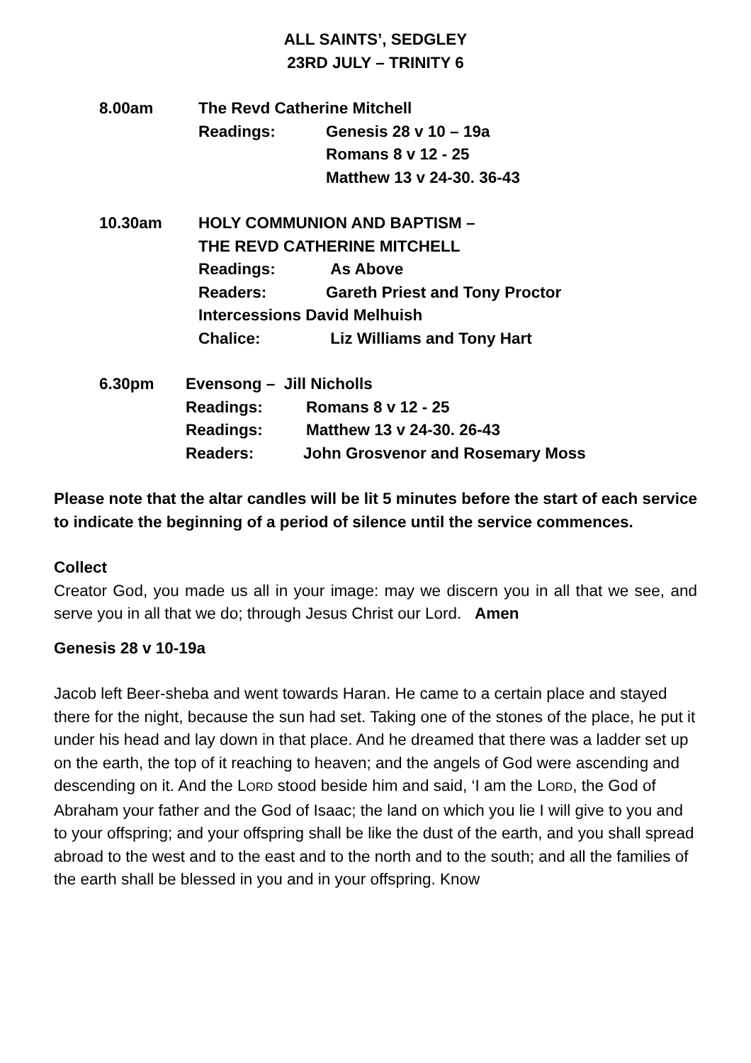ALL SAINTS’, SEDGLEY
23RD JULY – TRINITY 6
8.00am The Revd Catherine Mitchell
Readings: Genesis 28 v 10 – 19a
Romans 8 v 12 - 25
Matthew 13 v 24-30. 36-43
10.30am HOLY COMMUNION AND BAPTISM –
THE REVD CATHERINE MITCHELL
Readings: As Above
Readers: Gareth Priest and Tony Proctor
Intercessions David Melhuish
Chalice: Liz Williams and Tony Hart
6.30pm Evensong – Jill Nicholls
Readings: Romans 8 v 12 - 25
Readings: Matthew 13 v 24-30. 26-43
Readers: John Grosvenor and Rosemary Moss
Please note that the altar candles will be lit 5 minutes before the start of each service to indicate the beginning of a period of silence until the service commences.
Collect
Creator God, you made us all in your image: may we discern you in all that we see, and serve you in all that we do; through Jesus Christ our Lord. Amen
Genesis 28 v 10-19a
Jacob left Beer-sheba and went towards Haran. He came to a certain place and stayed there for the night, because the sun had set. Taking one of the stones of the place, he put it under his head and lay down in that place. And he dreamed that there was a ladder set up on the earth, the top of it reaching to heaven; and the angels of God were ascending and descending on it. And the LORD stood beside him and said, ‘I am the LORD, the God of Abraham your father and the God of Isaac; the land on which you lie I will give to you and to your offspring; and your offspring shall be like the dust of the earth, and you shall spread abroad to the west and to the east and to the north and to the south; and all the families of the earth shall be blessed in you and in your offspring. Know